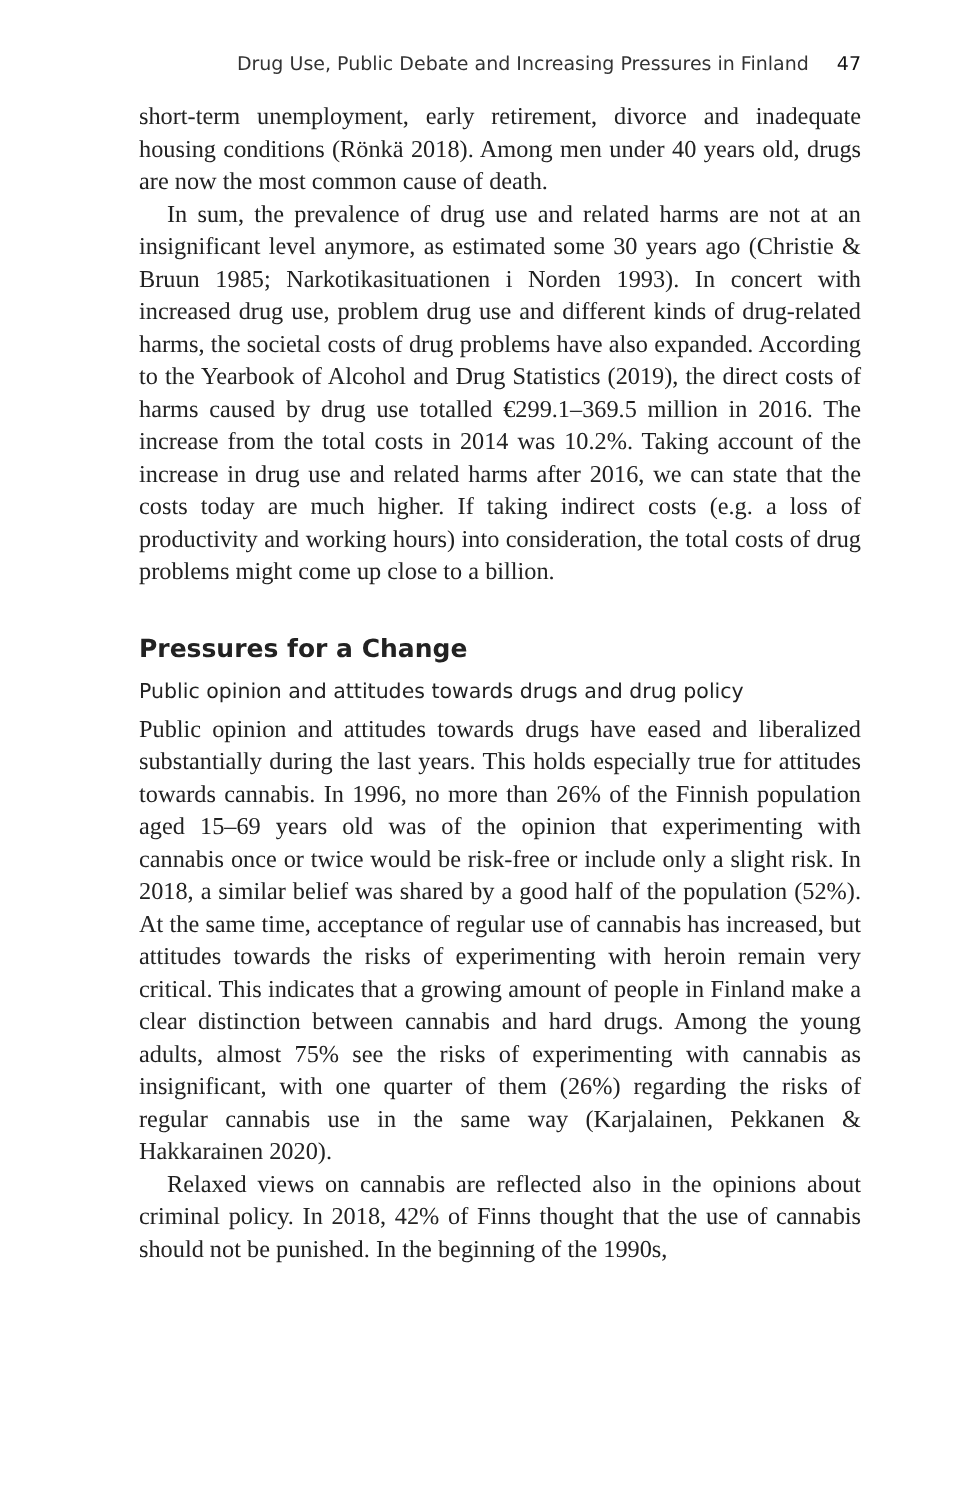Drug Use, Public Debate and Increasing Pressures in Finland 47
short-term unemployment, early retirement, divorce and inadequate housing conditions (Rönkä 2018). Among men under 40 years old, drugs are now the most common cause of death.
In sum, the prevalence of drug use and related harms are not at an insignificant level anymore, as estimated some 30 years ago (Christie & Bruun 1985; Narkotikasituationen i Norden 1993). In concert with increased drug use, problem drug use and different kinds of drug-related harms, the societal costs of drug problems have also expanded. According to the Yearbook of Alcohol and Drug Statistics (2019), the direct costs of harms caused by drug use totalled €299.1–369.5 million in 2016. The increase from the total costs in 2014 was 10.2%. Taking account of the increase in drug use and related harms after 2016, we can state that the costs today are much higher. If taking indirect costs (e.g. a loss of productivity and working hours) into consideration, the total costs of drug problems might come up close to a billion.
Pressures for a Change
Public opinion and attitudes towards drugs and drug policy
Public opinion and attitudes towards drugs have eased and liberalized substantially during the last years. This holds especially true for attitudes towards cannabis. In 1996, no more than 26% of the Finnish population aged 15–69 years old was of the opinion that experimenting with cannabis once or twice would be risk-free or include only a slight risk. In 2018, a similar belief was shared by a good half of the population (52%). At the same time, acceptance of regular use of cannabis has increased, but attitudes towards the risks of experimenting with heroin remain very critical. This indicates that a growing amount of people in Finland make a clear distinction between cannabis and hard drugs. Among the young adults, almost 75% see the risks of experimenting with cannabis as insignificant, with one quarter of them (26%) regarding the risks of regular cannabis use in the same way (Karjalainen, Pekkanen & Hakkarainen 2020).
Relaxed views on cannabis are reflected also in the opinions about criminal policy. In 2018, 42% of Finns thought that the use of cannabis should not be punished. In the beginning of the 1990s,